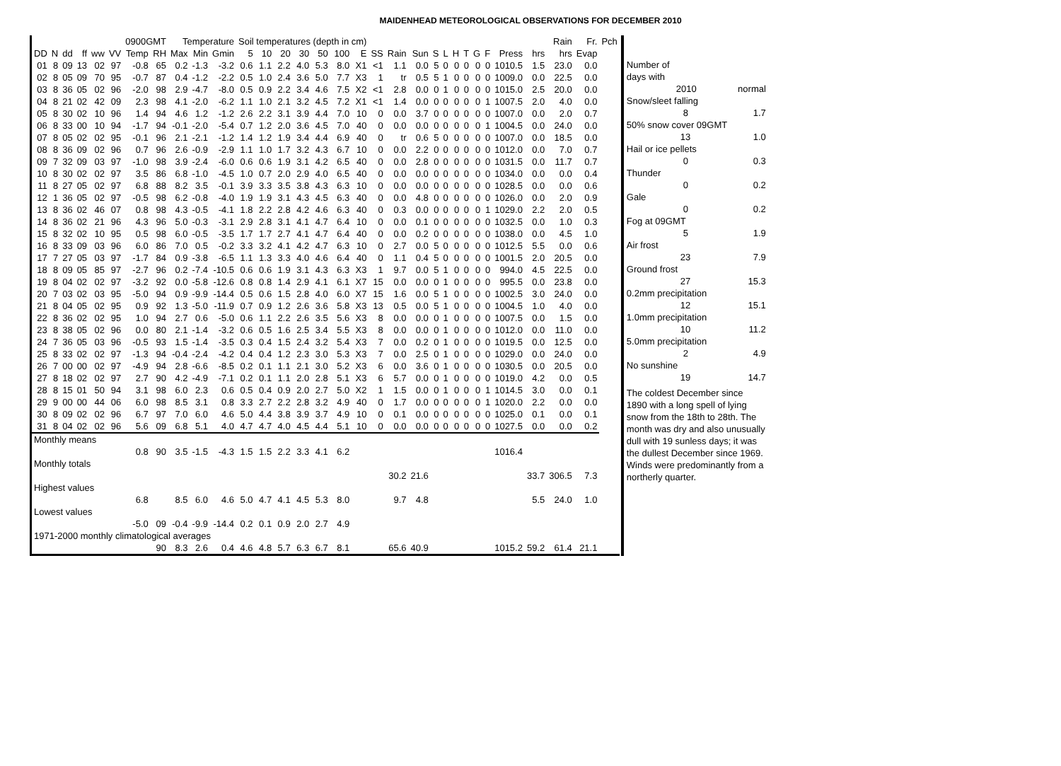MAIDENHEAD METEOROLOGICAL OBSERVATIONS FOR DECEMBER 2010
| | | | | | | 0900GMT | | Temperature | | | Soil temperatures (depth in cm) | | | | | | | | | | | | | | | | | | Rain | Fr. | Pch |
| --- | --- | --- | --- | --- | --- | --- | --- | --- | --- | --- | --- | --- | --- | --- | --- | --- | --- | --- | --- | --- | --- | --- | --- | --- | --- | --- | --- | --- | --- | --- | --- |
| DD | N | dd | ff | ww | VV | Temp | RH | Max | Min | Gmin | 5 | 10 | 20 | 30 | 50 | 100 | E | SS | Rain | Sun | S | L | H | T | G | F | Press | hrs | hrs | Evap | |
| 01 | 8 | 09 | 13 | 02 | 97 | -0.8 | 65 | 0.2 | -1.3 | -3.2 | 0.6 | 1.1 | 2.2 | 4.0 | 5.3 | 8.0 | X1 | <1 | 1.1 | 0.0 | 5 | 0 | 0 | 0 | 0 | 0 | 1010.5 | 1.5 | 23.0 | 0.0 | |
| 02 | 8 | 05 | 09 | 70 | 95 | -0.7 | 87 | 0.4 | -1.2 | -2.2 | 0.5 | 1.0 | 2.4 | 3.6 | 5.0 | 7.7 | X3 | 1 | tr | 0.5 | 5 | 1 | 0 | 0 | 0 | 0 | 1009.0 | 0.0 | 22.5 | 0.0 | |
| 03 | 8 | 36 | 05 | 02 | 96 | -2.0 | 98 | 2.9 | -4.7 | -8.0 | 0.5 | 0.9 | 2.2 | 3.4 | 4.6 | 7.5 | X2 | <1 | 2.8 | 0.0 | 0 | 1 | 0 | 0 | 0 | 0 | 1015.0 | 2.5 | 20.0 | 0.0 | |
| 04 | 8 | 21 | 02 | 42 | 09 | 2.3 | 98 | 4.1 | -2.0 | -6.2 | 1.1 | 1.0 | 2.1 | 3.2 | 4.5 | 7.2 | X1 | <1 | 1.4 | 0.0 | 0 | 0 | 0 | 0 | 0 | 1 | 1007.5 | 2.0 | 4.0 | 0.0 | |
| 05 | 8 | 30 | 02 | 10 | 96 | 1.4 | 94 | 4.6 | 1.2 | -1.2 | 2.6 | 2.2 | 3.1 | 3.9 | 4.4 | 7.0 | 10 | 0 | 0.0 | 3.7 | 0 | 0 | 0 | 0 | 0 | 0 | 1007.0 | 0.0 | 2.0 | 0.7 | |
| 06 | 8 | 33 | 00 | 10 | 94 | -1.7 | 94 | -0.1 | -2.0 | -5.4 | 0.7 | 1.2 | 2.0 | 3.6 | 4.5 | 7.0 | 40 | 0 | 0.0 | 0.0 | 0 | 0 | 0 | 0 | 0 | 1 | 1004.5 | 0.0 | 24.0 | 0.0 | |
| 07 | 8 | 05 | 02 | 02 | 95 | -0.1 | 96 | 2.1 | -2.1 | -1.2 | 1.4 | 1.2 | 1.9 | 3.4 | 4.4 | 6.9 | 40 | 0 | tr | 0.6 | 5 | 0 | 0 | 0 | 0 | 0 | 1007.0 | 0.0 | 18.5 | 0.0 | |
| 08 | 8 | 36 | 09 | 02 | 96 | 0.7 | 96 | 2.6 | -0.9 | -2.9 | 1.1 | 1.0 | 1.7 | 3.2 | 4.3 | 6.7 | 10 | 0 | 0.0 | 2.2 | 0 | 0 | 0 | 0 | 0 | 0 | 1012.0 | 0.0 | 7.0 | 0.7 | |
| 09 | 7 | 32 | 09 | 03 | 97 | -1.0 | 98 | 3.9 | -2.4 | -6.0 | 0.6 | 0.6 | 1.9 | 3.1 | 4.2 | 6.5 | 40 | 0 | 0.0 | 2.8 | 0 | 0 | 0 | 0 | 0 | 0 | 1031.5 | 0.0 | 11.7 | 0.7 | |
| 10 | 8 | 30 | 02 | 02 | 97 | 3.5 | 86 | 6.8 | -1.0 | -4.5 | 1.0 | 0.7 | 2.0 | 2.9 | 4.0 | 6.5 | 40 | 0 | 0.0 | 0.0 | 0 | 0 | 0 | 0 | 0 | 0 | 1034.0 | 0.0 | 0.0 | 0.4 | |
| 11 | 8 | 27 | 05 | 02 | 97 | 6.8 | 88 | 8.2 | 3.5 | -0.1 | 3.9 | 3.3 | 3.5 | 3.8 | 4.3 | 6.3 | 10 | 0 | 0.0 | 0.0 | 0 | 0 | 0 | 0 | 0 | 0 | 1028.5 | 0.0 | 0.0 | 0.6 | |
| 12 | 1 | 36 | 05 | 02 | 97 | -0.5 | 98 | 6.2 | -0.8 | -4.0 | 1.9 | 1.9 | 3.1 | 4.3 | 4.5 | 6.3 | 40 | 0 | 0.0 | 4.8 | 0 | 0 | 0 | 0 | 0 | 0 | 1026.0 | 0.0 | 2.0 | 0.9 | |
| 13 | 8 | 36 | 02 | 46 | 07 | 0.8 | 98 | 4.3 | -0.5 | -4.1 | 1.8 | 2.2 | 2.8 | 4.2 | 4.6 | 6.3 | 40 | 0 | 0.3 | 0.0 | 0 | 0 | 0 | 0 | 0 | 1 | 1029.0 | 2.2 | 2.0 | 0.5 | |
| 14 | 8 | 36 | 02 | 21 | 96 | 4.3 | 96 | 5.0 | -0.3 | -3.1 | 2.9 | 2.8 | 3.1 | 4.1 | 4.7 | 6.4 | 10 | 0 | 0.0 | 0.1 | 0 | 0 | 0 | 0 | 0 | 0 | 1032.5 | 0.0 | 1.0 | 0.3 | |
| 15 | 8 | 32 | 02 | 10 | 95 | 0.5 | 98 | 6.0 | -0.5 | -3.5 | 1.7 | 1.7 | 2.7 | 4.1 | 4.7 | 6.4 | 40 | 0 | 0.0 | 0.2 | 0 | 0 | 0 | 0 | 0 | 0 | 1038.0 | 0.0 | 4.5 | 1.0 | |
| 16 | 8 | 33 | 09 | 03 | 96 | 6.0 | 86 | 7.0 | 0.5 | -0.2 | 3.3 | 3.2 | 4.1 | 4.2 | 4.7 | 6.3 | 10 | 0 | 2.7 | 0.0 | 5 | 0 | 0 | 0 | 0 | 0 | 1012.5 | 5.5 | 0.0 | 0.6 | |
| 17 | 7 | 27 | 05 | 03 | 97 | -1.7 | 84 | 0.9 | -3.8 | -6.5 | 1.1 | 1.3 | 3.3 | 4.0 | 4.6 | 6.4 | 40 | 0 | 1.1 | 0.4 | 5 | 0 | 0 | 0 | 0 | 0 | 1001.5 | 2.0 | 20.5 | 0.0 | |
| 18 | 8 | 09 | 05 | 85 | 97 | -2.7 | 96 | 0.2 | -7.4 | -10.5 | 0.6 | 0.6 | 1.9 | 3.1 | 4.3 | 6.3 | X3 | 1 | 9.7 | 0.0 | 5 | 1 | 0 | 0 | 0 | 0 | 994.0 | 4.5 | 22.5 | 0.0 | |
| 19 | 8 | 04 | 02 | 02 | 97 | -3.2 | 92 | 0.0 | -5.8 | -12.6 | 0.8 | 0.8 | 1.4 | 2.9 | 4.1 | 6.1 | X7 | 15 | 0.0 | 0.0 | 0 | 1 | 0 | 0 | 0 | 0 | 995.5 | 0.0 | 23.8 | 0.0 | |
| 20 | 7 | 03 | 02 | 03 | 95 | -5.0 | 94 | 0.9 | -9.9 | -14.4 | 0.5 | 0.6 | 1.5 | 2.8 | 4.0 | 6.0 | X7 | 15 | 1.6 | 0.0 | 5 | 1 | 0 | 0 | 0 | 0 | 1002.5 | 3.0 | 24.0 | 0.0 | |
| 21 | 8 | 04 | 05 | 02 | 95 | 0.9 | 92 | 1.3 | -5.0 | -11.9 | 0.7 | 0.9 | 1.2 | 2.6 | 3.6 | 5.8 | X3 | 13 | 0.5 | 0.0 | 5 | 1 | 0 | 0 | 0 | 0 | 1004.5 | 1.0 | 4.0 | 0.0 | |
| 22 | 8 | 36 | 02 | 02 | 95 | 1.0 | 94 | 2.7 | 0.6 | -5.0 | 0.6 | 1.1 | 2.2 | 2.6 | 3.5 | 5.6 | X3 | 8 | 0.0 | 0.0 | 0 | 1 | 0 | 0 | 0 | 0 | 1007.5 | 0.0 | 1.5 | 0.0 | |
| 23 | 8 | 38 | 05 | 02 | 96 | 0.0 | 80 | 2.1 | -1.4 | -3.2 | 0.6 | 0.5 | 1.6 | 2.5 | 3.4 | 5.5 | X3 | 8 | 0.0 | 0.0 | 0 | 1 | 0 | 0 | 0 | 0 | 1012.0 | 0.0 | 11.0 | 0.0 | |
| 24 | 7 | 36 | 05 | 03 | 96 | -0.5 | 93 | 1.5 | -1.4 | -3.5 | 0.3 | 0.4 | 1.5 | 2.4 | 3.2 | 5.4 | X3 | 7 | 0.0 | 0.2 | 0 | 1 | 0 | 0 | 0 | 0 | 1019.5 | 0.0 | 12.5 | 0.0 | |
| 25 | 8 | 33 | 02 | 02 | 97 | -1.3 | 94 | -0.4 | -2.4 | -4.2 | 0.4 | 0.4 | 1.2 | 2.3 | 3.0 | 5.3 | X3 | 7 | 0.0 | 2.5 | 0 | 1 | 0 | 0 | 0 | 0 | 1029.0 | 0.0 | 24.0 | 0.0 | |
| 26 | 7 | 00 | 00 | 02 | 97 | -4.9 | 94 | 2.8 | -6.6 | -8.5 | 0.2 | 0.1 | 1.1 | 2.1 | 3.0 | 5.2 | X3 | 6 | 0.0 | 3.6 | 0 | 1 | 0 | 0 | 0 | 0 | 1030.5 | 0.0 | 20.5 | 0.0 | |
| 27 | 8 | 18 | 02 | 02 | 97 | 2.7 | 90 | 4.2 | -4.9 | -7.1 | 0.2 | 0.1 | 1.1 | 2.0 | 2.8 | 5.1 | X3 | 6 | 5.7 | 0.0 | 0 | 1 | 0 | 0 | 0 | 0 | 1019.0 | 4.2 | 0.0 | 0.5 | |
| 28 | 8 | 15 | 01 | 50 | 94 | 3.1 | 98 | 6.0 | 2.3 | 0.6 | 0.5 | 0.4 | 0.9 | 2.0 | 2.7 | 5.0 | X2 | 1 | 1.5 | 0.0 | 0 | 1 | 0 | 0 | 0 | 1 | 1014.5 | 3.0 | 0.0 | 0.1 | |
| 29 | 9 | 00 | 00 | 44 | 06 | 6.0 | 98 | 8.5 | 3.1 | 0.8 | 3.3 | 2.7 | 2.2 | 2.8 | 3.2 | 4.9 | 40 | 0 | 1.7 | 0.0 | 0 | 0 | 0 | 0 | 0 | 1 | 1020.0 | 2.2 | 0.0 | 0.0 | |
| 30 | 8 | 09 | 02 | 02 | 96 | 6.7 | 97 | 7.0 | 6.0 | 4.6 | 5.0 | 4.4 | 3.8 | 3.9 | 3.7 | 4.9 | 10 | 0 | 0.1 | 0.0 | 0 | 0 | 0 | 0 | 0 | 0 | 1025.0 | 0.1 | 0.0 | 0.1 | |
| 31 | 8 | 04 | 02 | 02 | 96 | 5.6 | 09 | 6.8 | 5.1 | 4.0 | 4.7 | 4.7 | 4.0 | 4.5 | 4.4 | 5.1 | 10 | 0 | 0.0 | 0.0 | 0 | 0 | 0 | 0 | 0 | 0 | 1027.5 | 0.0 | 0.0 | 0.2 | |
| Monthly means | | | | | | | | | | | | | | | | | | | | | | | | | | | | | | | |
| | | | | | | 0.8 | 90 | 3.5 | -1.5 | -4.3 | 1.5 | 1.5 | 2.2 | 3.3 | 4.1 | 6.2 | | | | | | | | | | | 1016.4 | | | | |
| Monthly totals | | | | | | | | | | | | | | | | | | | | | | | | | | | | | | | |
| | | | | | | | | | | | | | | | | | | | 30.2 | 21.6 | | | | | | | | 33.7 | 306.5 | 7.3 | |
| Highest values | | | | | | | | | | | | | | | | | | | | | | | | | | | | | | | |
| | | | | | | 6.8 | | 8.5 | 6.0 | 4.6 | 5.0 | 4.7 | 4.1 | 4.5 | 5.3 | 8.0 | | | 9.7 | 4.8 | | | | | | | | 5.5 | 24.0 | 1.0 | |
| Lowest values | | | | | | | | | | | | | | | | | | | | | | | | | | | | | | | |
| | | | | | | -5.0 | 09 | -0.4 | -9.9 | -14.4 | 0.2 | 0.1 | 0.9 | 2.0 | 2.7 | 4.9 | | | | | | | | | | | | | | | |
| 1971-2000 monthly climatological averages | | | | | | | | | | | | | | | | | | | | | | | | | | | | | | | |
| | | | | | | | 90 | 8.3 | 2.6 | 0.4 | 4.6 | 4.8 | 5.7 | 6.3 | 6.7 | 8.1 | | | 65.6 | 40.9 | | | | | | | 1015.2 | 59.2 | 61.4 | 21.1 | |
Number of
days with
2010 normal
Snow/sleet falling
8 1.7
50% snow cover 09GMT
13 1.0
Hail or ice pellets
0 0.3
Thunder
0 0.2
Gale
0 0.2
Fog at 09GMT
5 1.9
Air frost
23 7.9
Ground frost
27 15.3
0.2mm precipitation
12 15.1
1.0mm precipitation
10 11.2
5.0mm precipitation
2 4.9
No sunshine
19 14.7
The coldest December since 1890 with a long spell of lying snow from the 18th to 28th. The month was dry and also unusually dull with 19 sunless days; it was the dullest December since 1969. Winds were predominantly from a northerly quarter.